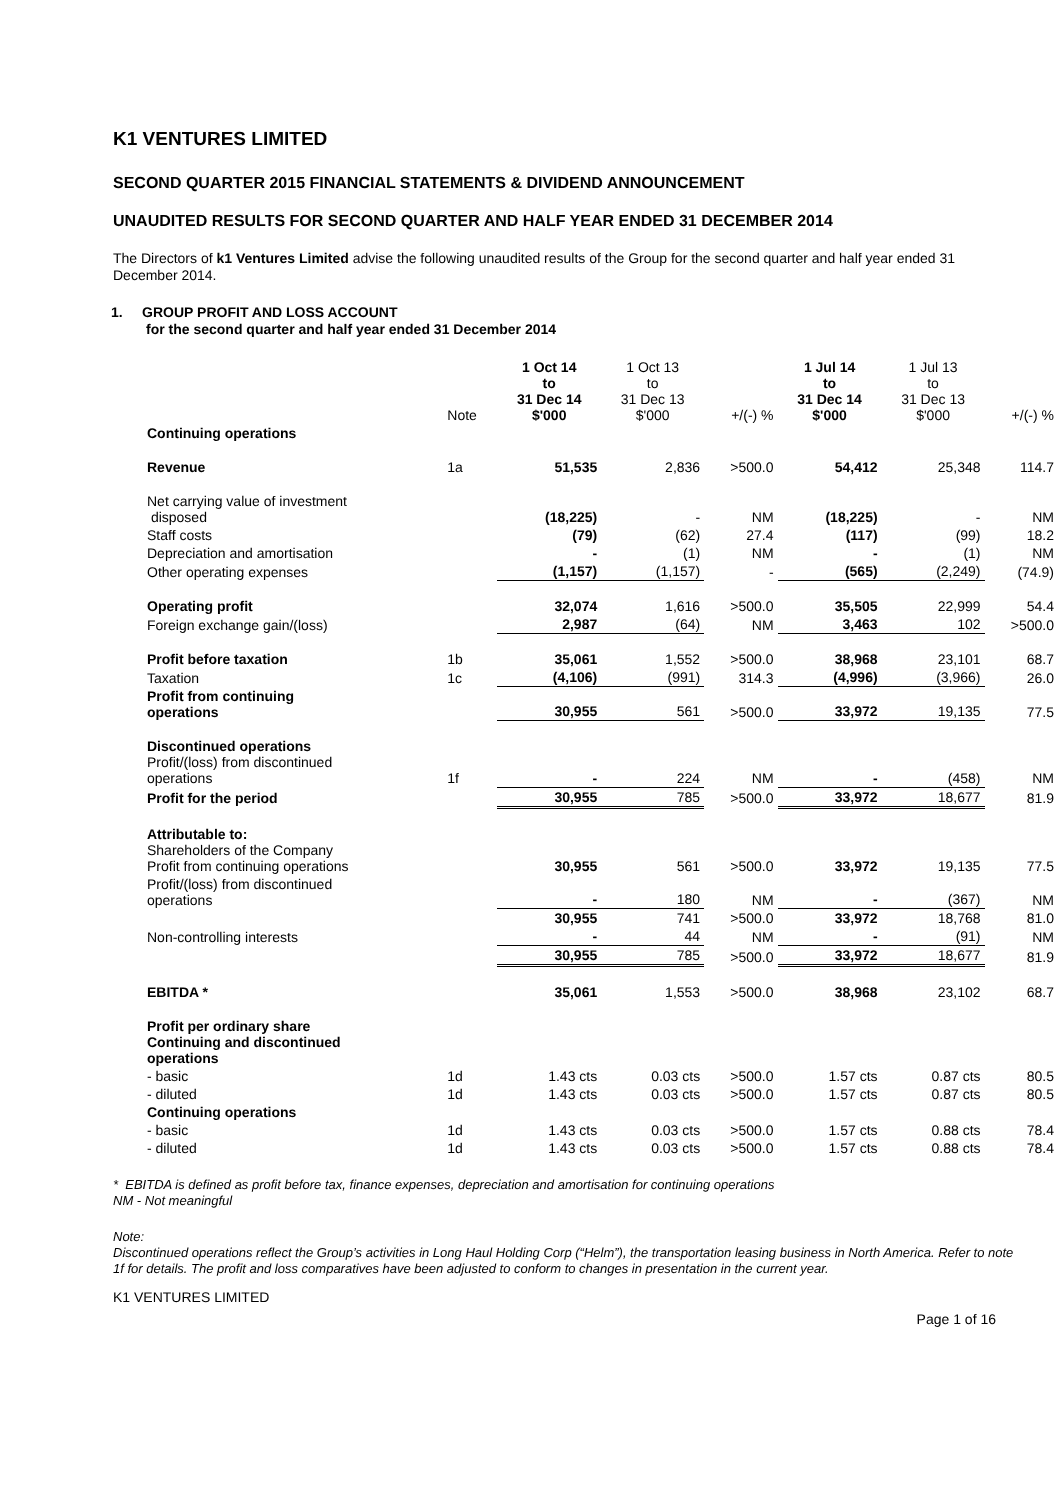K1 VENTURES LIMITED
SECOND QUARTER 2015 FINANCIAL STATEMENTS & DIVIDEND ANNOUNCEMENT
UNAUDITED RESULTS FOR SECOND QUARTER AND HALF YEAR ENDED 31 DECEMBER 2014
The Directors of k1 Ventures Limited advise the following unaudited results of the Group for the second quarter and half year ended 31 December 2014.
1. GROUP PROFIT AND LOSS ACCOUNT
for the second quarter and half year ended 31 December 2014
| | Note | 1 Oct 14 to 31 Dec 14 $'000 | 1 Oct 13 to 31 Dec 13 $'000 | +/(-) % | 1 Jul 14 to 31 Dec 14 $'000 | 1 Jul 13 to 31 Dec 13 $'000 | +/(-) % |
| --- | --- | --- | --- | --- | --- | --- | --- |
| Continuing operations | | | | | | | |
| Revenue | 1a | 51,535 | 2,836 | >500.0 | 54,412 | 25,348 | 114.7 |
| Net carrying value of investment disposed | | (18,225) | - | NM | (18,225) | - | NM |
| Staff costs | | (79) | (62) | 27.4 | (117) | (99) | 18.2 |
| Depreciation and amortisation | | - | (1) | NM | - | (1) | NM |
| Other operating expenses | | (1,157) | (1,157) | - | (565) | (2,249) | (74.9) |
| Operating profit | | 32,074 | 1,616 | >500.0 | 35,505 | 22,999 | 54.4 |
| Foreign exchange gain/(loss) | | 2,987 | (64) | NM | 3,463 | 102 | >500.0 |
| Profit before taxation | 1b | 35,061 | 1,552 | >500.0 | 38,968 | 23,101 | 68.7 |
| Taxation | 1c | (4,106) | (991) | 314.3 | (4,996) | (3,966) | 26.0 |
| Profit from continuing operations | | 30,955 | 561 | >500.0 | 33,972 | 19,135 | 77.5 |
| Discontinued operations Profit/(loss) from discontinued operations | 1f | - | 224 | NM | - | (458) | NM |
| Profit for the period | | 30,955 | 785 | >500.0 | 33,972 | 18,677 | 81.9 |
| Attributable to: Shareholders of the Company Profit from continuing operations | | 30,955 | 561 | >500.0 | 33,972 | 19,135 | 77.5 |
| Profit/(loss) from discontinued operations | | - | 180 | NM | - | (367) | NM |
| | | 30,955 | 741 | >500.0 | 33,972 | 18,768 | 81.0 |
| Non-controlling interests | | - | 44 | NM | - | (91) | NM |
| | | 30,955 | 785 | >500.0 | 33,972 | 18,677 | 81.9 |
| EBITDA * | | 35,061 | 1,553 | >500.0 | 38,968 | 23,102 | 68.7 |
| Profit per ordinary share Continuing and discontinued operations | | | | | | | |
| - basic | 1d | 1.43 cts | 0.03 cts | >500.0 | 1.57 cts | 0.87 cts | 80.5 |
| - diluted | 1d | 1.43 cts | 0.03 cts | >500.0 | 1.57 cts | 0.87 cts | 80.5 |
| Continuing operations | | | | | | | |
| - basic | 1d | 1.43 cts | 0.03 cts | >500.0 | 1.57 cts | 0.88 cts | 78.4 |
| - diluted | 1d | 1.43 cts | 0.03 cts | >500.0 | 1.57 cts | 0.88 cts | 78.4 |
* EBITDA is defined as profit before tax, finance expenses, depreciation and amortisation for continuing operations
NM - Not meaningful
Note:
Discontinued operations reflect the Group’s activities in Long Haul Holding Corp (“Helm”), the transportation leasing business in North America. Refer to note 1f for details. The profit and loss comparatives have been adjusted to conform to changes in presentation in the current year.
K1 VENTURES LIMITED
Page 1 of 16